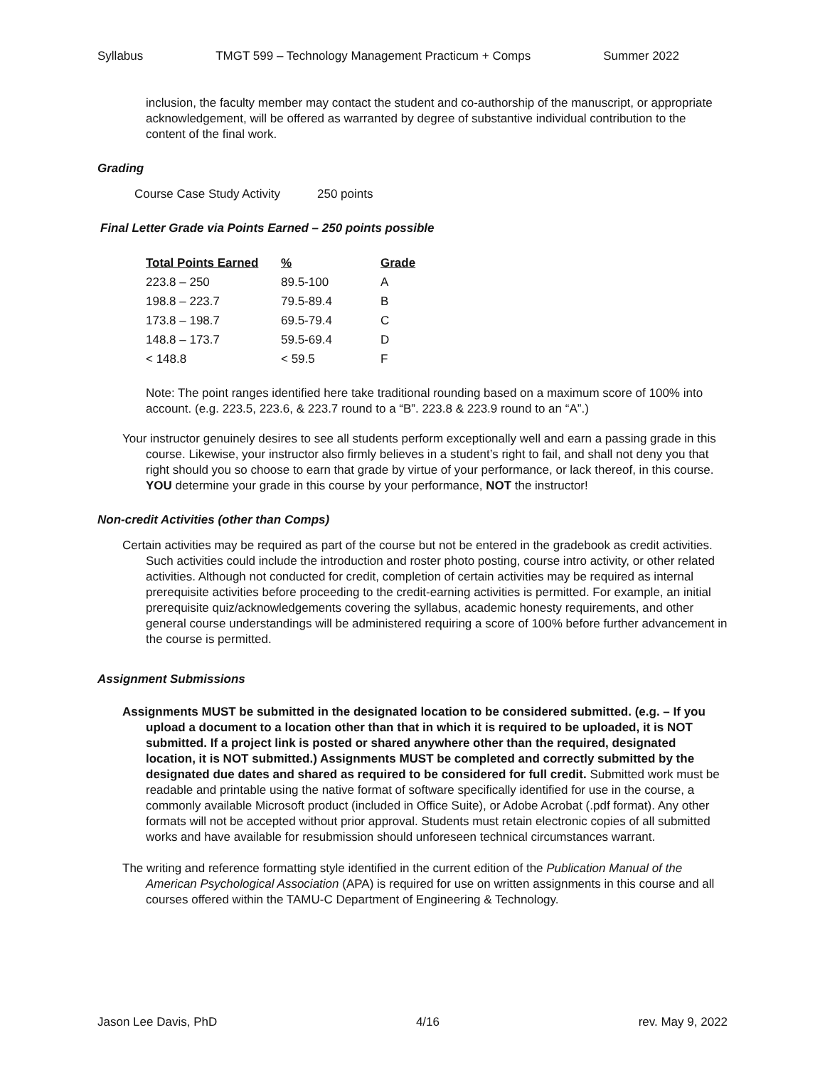Syllabus TMGT 599 – Technology Management Practicum + Comps Summer 2022
inclusion, the faculty member may contact the student and co-authorship of the manuscript, or appropriate acknowledgement, will be offered as warranted by degree of substantive individual contribution to the content of the final work.
Grading
Course Case Study Activity 250 points
Final Letter Grade via Points Earned – 250 points possible
| Total Points Earned | % | Grade |
| --- | --- | --- |
| 223.8 – 250 | 89.5-100 | A |
| 198.8 – 223.7 | 79.5-89.4 | B |
| 173.8 – 198.7 | 69.5-79.4 | C |
| 148.8 – 173.7 | 59.5-69.4 | D |
| < 148.8 | < 59.5 | F |
Note: The point ranges identified here take traditional rounding based on a maximum score of 100% into account. (e.g. 223.5, 223.6, & 223.7 round to a “B”. 223.8 & 223.9 round to an “A”.)
Your instructor genuinely desires to see all students perform exceptionally well and earn a passing grade in this course. Likewise, your instructor also firmly believes in a student’s right to fail, and shall not deny you that right should you so choose to earn that grade by virtue of your performance, or lack thereof, in this course. YOU determine your grade in this course by your performance, NOT the instructor!
Non-credit Activities (other than Comps)
Certain activities may be required as part of the course but not be entered in the gradebook as credit activities. Such activities could include the introduction and roster photo posting, course intro activity, or other related activities. Although not conducted for credit, completion of certain activities may be required as internal prerequisite activities before proceeding to the credit-earning activities is permitted. For example, an initial prerequisite quiz/acknowledgements covering the syllabus, academic honesty requirements, and other general course understandings will be administered requiring a score of 100% before further advancement in the course is permitted.
Assignment Submissions
Assignments MUST be submitted in the designated location to be considered submitted. (e.g. – If you upload a document to a location other than that in which it is required to be uploaded, it is NOT submitted. If a project link is posted or shared anywhere other than the required, designated location, it is NOT submitted.) Assignments MUST be completed and correctly submitted by the designated due dates and shared as required to be considered for full credit. Submitted work must be readable and printable using the native format of software specifically identified for use in the course, a commonly available Microsoft product (included in Office Suite), or Adobe Acrobat (.pdf format). Any other formats will not be accepted without prior approval. Students must retain electronic copies of all submitted works and have available for resubmission should unforeseen technical circumstances warrant.
The writing and reference formatting style identified in the current edition of the Publication Manual of the American Psychological Association (APA) is required for use on written assignments in this course and all courses offered within the TAMU-C Department of Engineering & Technology.
Jason Lee Davis, PhD 4/16 rev. May 9, 2022